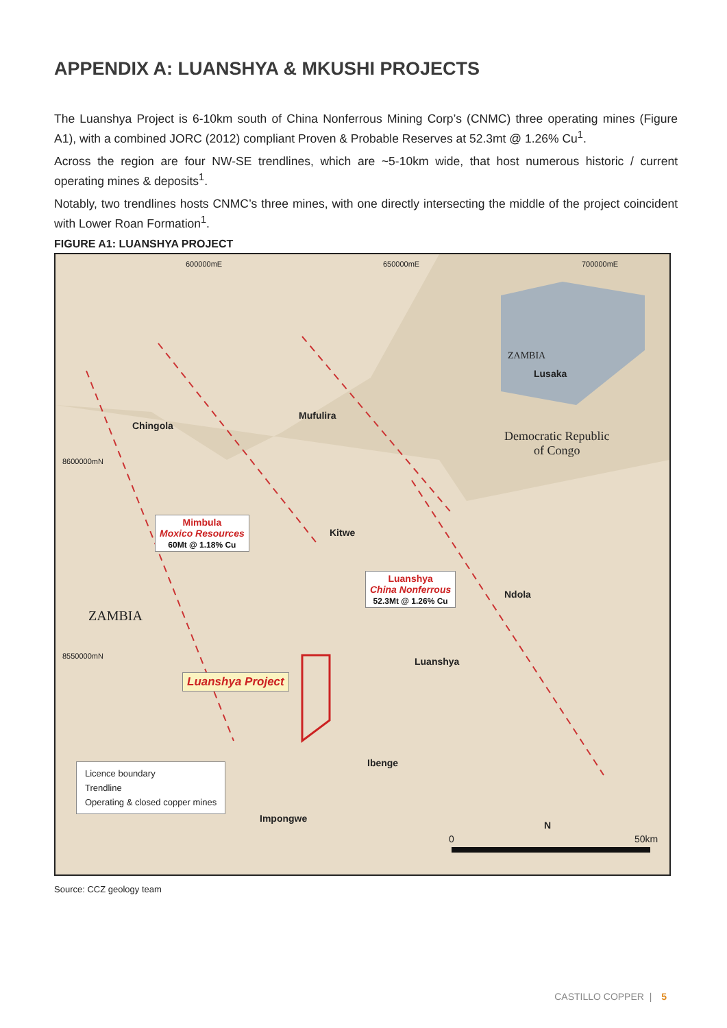APPENDIX A: LUANSHYA & MKUSHI PROJECTS
The Luanshya Project is 6-10km south of China Nonferrous Mining Corp’s (CNMC) three operating mines (Figure A1), with a combined JORC (2012) compliant Proven & Probable Reserves at 52.3mt @ 1.26% Cu<sup>1</sup>.
Across the region are four NW-SE trendlines, which are ~5-10km wide, that host numerous historic / current operating mines & deposits<sup>1</sup>.
Notably, two trendlines hosts CNMC’s three mines, with one directly intersecting the middle of the project coincident with Lower Roan Formation<sup>1</sup>.
FIGURE A1: LUANSHYA PROJECT
600000mE 650000mE 700000mE
ZAMBIA
Lusaka
Democratic Republic
of Congo
Mufulira
Chingola
8600000mN
Mimbula
Moxico Resources
60Mt @ 1.18% Cu
Kitwe
Luanshya
China Nonferrous
52.3Mt @ 1.26% Cu Ndola
ZAMBIA
8550000mN Luanshya
Luanshya Project
Ibenge
Licence boundary
Trendline
Operating & closed copper mines
Impongwe
N
0 50km
Source: CCZ geology team
CASTILLO COPPER | 5